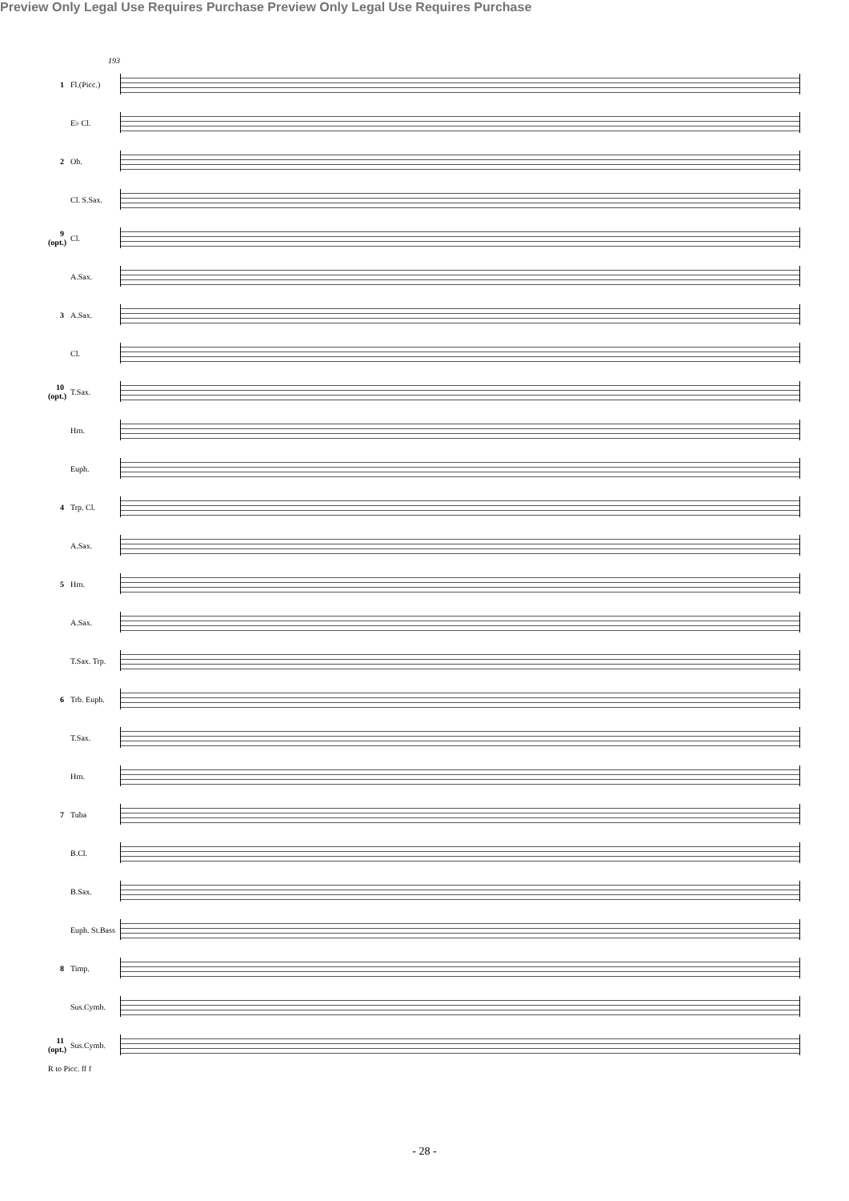193
1 Fl.(Picc.)
E♭ Cl.
2 Ob.
Cl. S.Sax.
9 (opt.) Cl.
A.Sax.
3 A.Sax.
Cl.
10 (opt.) T.Sax.
Hrn.
Euph.
4 Trp. Cl.
A.Sax.
5 Hrn.
A.Sax.
T.Sax. Trp.
6 Trb. Euph.
T.Sax.
Hrn.
7 Tuba
B.Cl.
B.Sax.
Euph. St.Bass
8 Timp.
Sus.Cymb.
11 (opt.) Sus.Cymb.
R to Picc. ff f
Preview Only Legal Use Requires Purchase Preview Only Legal Use Requires Purchase
- 28 -